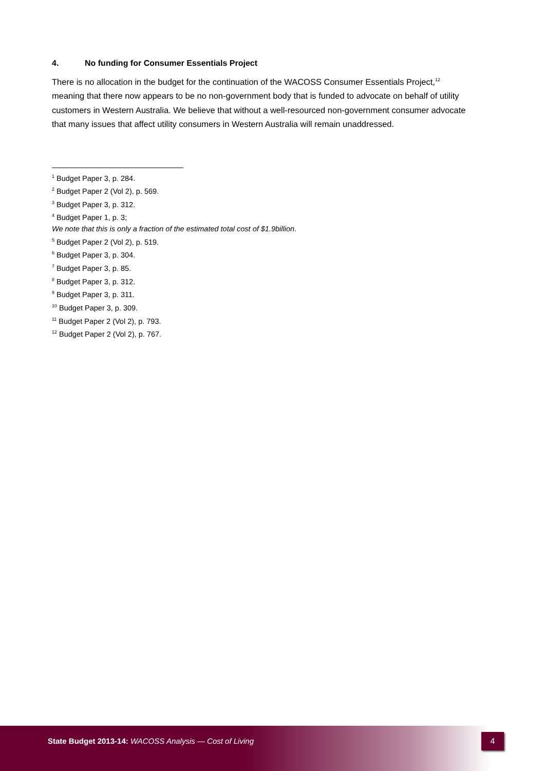4. No funding for Consumer Essentials Project
There is no allocation in the budget for the continuation of the WACOSS Consumer Essentials Project,<sup>12</sup> meaning that there now appears to be no non-government body that is funded to advocate on behalf of utility customers in Western Australia. We believe that without a well-resourced non-government consumer advocate that many issues that affect utility consumers in Western Australia will remain unaddressed.
<sup>1</sup> Budget Paper 3, p. 284.
<sup>2</sup> Budget Paper 2 (Vol 2), p. 569.
<sup>3</sup> Budget Paper 3, p. 312.
<sup>4</sup> Budget Paper 1, p. 3;
We note that this is only a fraction of the estimated total cost of $1.9billion.
<sup>5</sup> Budget Paper 2 (Vol 2), p. 519.
<sup>6</sup> Budget Paper 3, p. 304.
<sup>7</sup> Budget Paper 3, p. 85.
<sup>8</sup> Budget Paper 3, p. 312.
<sup>9</sup> Budget Paper 3, p. 311.
<sup>10</sup> Budget Paper 3, p. 309.
<sup>11</sup> Budget Paper 2 (Vol 2), p. 793.
<sup>12</sup> Budget Paper 2 (Vol 2), p. 767.
State Budget 2013-14: WACOSS Analysis — Cost of Living
4